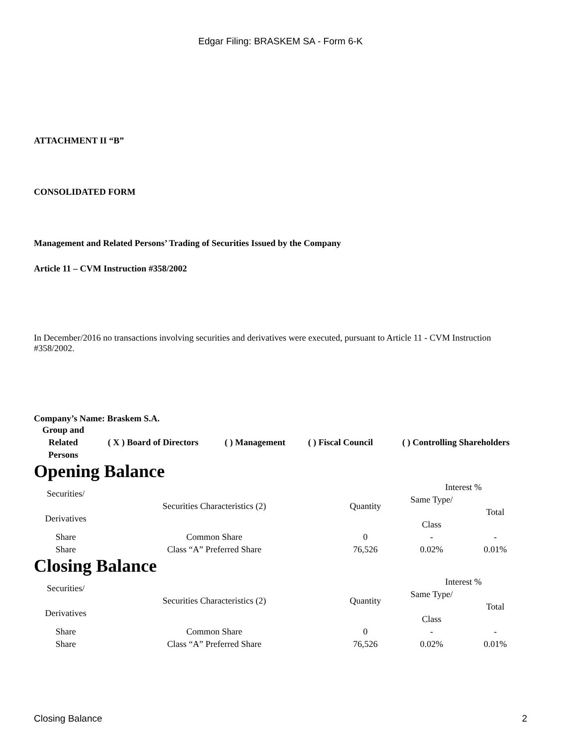Edgar Filing: BRASKEM SA - Form 6-K
ATTACHMENT II “B”
CONSOLIDATED FORM
Management and Related Persons’ Trading of Securities Issued by the Company
Article 11 – CVM Instruction #358/2002
In December/2016 no transactions involving securities and derivatives were executed, pursuant to Article 11 - CVM Instruction #358/2002.
Company’s Name: Braskem S.A.
| Group and Related Persons | ( X ) Board of Directors | ( ) Management | ( ) Fiscal Council | ( ) Controlling Shareholders |
Opening Balance
| Securities/ Derivatives | Securities Characteristics (2) | Quantity | Interest % | |
| | | | Same Type/ Class | Total |
| Share | Common Share | 0 | - | - |
| Share | Class “A” Preferred Share | 76,526 | 0.02% | 0.01% |
Closing Balance
| Securities/ Derivatives | Securities Characteristics (2) | Quantity | Interest % | |
| | | | Same Type/ Class | Total |
| Share | Common Share | 0 | - | - |
| Share | Class “A” Preferred Share | 76,526 | 0.02% | 0.01% |
Closing Balance 2